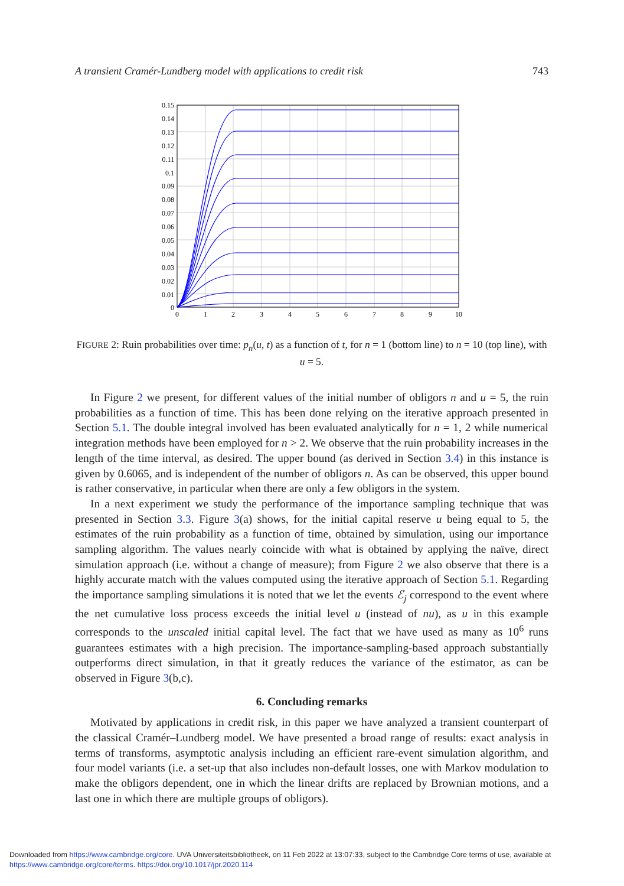A transient Cramér-Lundberg model with applications to credit risk 743
0.15
0.14
0.13
0.12
0.11
0.1
0.09
0.08
0.07
0.06
0.05
0.04
0.03
0.02
0.01
0
0
1
2
3
4
5
6
7
8
9
10
FIGURE 2: Ruin probabilities over time: p<sub>n</sub>(u, t) as a function of t, for n = 1 (bottom line) to n = 10 (top line), with u = 5.
In Figure 2 we present, for different values of the initial number of obligors n and u = 5, the ruin probabilities as a function of time. This has been done relying on the iterative approach presented in Section 5.1. The double integral involved has been evaluated analytically for n = 1, 2 while numerical integration methods have been employed for n > 2. We observe that the ruin probability increases in the length of the time interval, as desired. The upper bound (as derived in Section 3.4) in this instance is given by 0.6065, and is independent of the number of obligors n. As can be observed, this upper bound is rather conservative, in particular when there are only a few obligors in the system.
In a next experiment we study the performance of the importance sampling technique that was presented in Section 3.3. Figure 3(a) shows, for the initial capital reserve u being equal to 5, the estimates of the ruin probability as a function of time, obtained by simulation, using our importance sampling algorithm. The values nearly coincide with what is obtained by applying the naïve, direct simulation approach (i.e. without a change of measure); from Figure 2 we also observe that there is a highly accurate match with the values computed using the iterative approach of Section 5.1. Regarding the importance sampling simulations it is noted that we let the events ℰ<sub>j</sub> correspond to the event where the net cumulative loss process exceeds the initial level u (instead of nu), as u in this example corresponds to the unscaled initial capital level. The fact that we have used as many as 10<sup>6</sup> runs guarantees estimates with a high precision. The importance-sampling-based approach substantially outperforms direct simulation, in that it greatly reduces the variance of the estimator, as can be observed in Figure 3(b,c).
6. Concluding remarks
Motivated by applications in credit risk, in this paper we have analyzed a transient counterpart of the classical Cramér–Lundberg model. We have presented a broad range of results: exact analysis in terms of transforms, asymptotic analysis including an efficient rare-event simulation algorithm, and four model variants (i.e. a set-up that also includes non-default losses, one with Markov modulation to make the obligors dependent, one in which the linear drifts are replaced by Brownian motions, and a last one in which there are multiple groups of obligors).
Downloaded from https://www.cambridge.org/core. UVA Universiteitsbibliotheek, on 11 Feb 2022 at 13:07:33, subject to the Cambridge Core terms of use, available at
https://www.cambridge.org/core/terms. https://doi.org/10.1017/jpr.2020.114